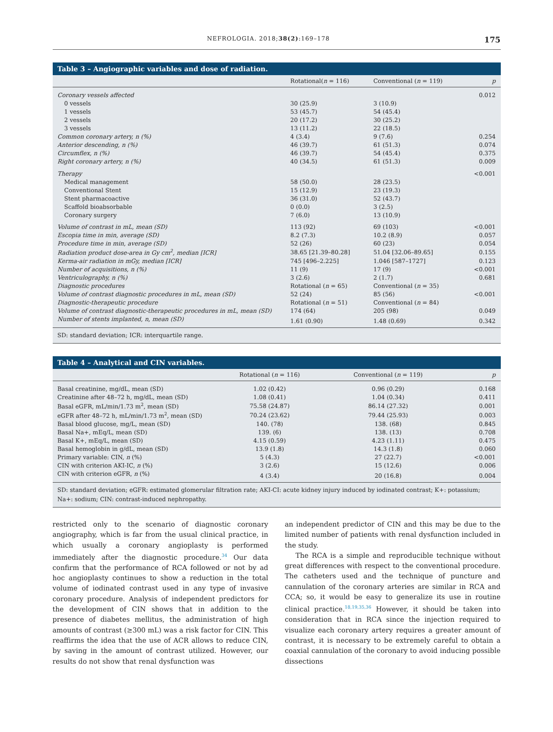NEFROLOGIA. 2018;38(2):169–178 175
Table 3 – Angiographic variables and dose of radiation.
| | Rotational( n = 116) | Conventional ( n = 119) | p |
| --- | --- | --- | --- |
| Coronary vessels affected | | | 0.012 |
| 0 vessels | 30 (25.9) | 3 (10.9) | |
| 1 vessels | 53 (45.7) | 54 (45.4) | |
| 2 vessels | 20 (17.2) | 30 (25.2) | |
| 3 vessels | 13 (11.2) | 22 (18.5) | |
| Common coronary artery, n (%) | 4 (3.4) | 9 (7.6) | 0.254 |
| Anterior descending, n (%) | 46 (39.7) | 61 (51.3) | 0.074 |
| Circumflex, n (%) | 46 (39.7) | 54 (45.4) | 0.375 |
| Right coronary artery, n (%) | 40 (34.5) | 61 (51.3) | 0.009 |
| Therapy | | | <0.001 |
| Medical management | 58 (50.0) | 28 (23.5) | |
| Conventional Stent | 15 (12.9) | 23 (19.3) | |
| Stent pharmacoactive | 36 (31.0) | 52 (43.7) | |
| Scaffold bioabsorbable | 0 (0.0) | 3 (2.5) | |
| Coronary surgery | 7 (6.0) | 13 (10.9) | |
| Volume of contrast in mL, mean (SD) | 113 (92) | 69 (103) | <0.001 |
| Escopia time in min, average (SD) | 8.2 (7.3) | 10.2 (8.9) | 0.057 |
| Procedure time in min, average (SD) | 52 (26) | 60 (23) | 0.054 |
| Radiation product dose-area in Gy cm<sup>2</sup>, median [ICR] | 38.65 [21.39–80.28] | 51.04 [32.06–89.65] | 0.155 |
| Kerma-air radiation in mGy, median [ICR] | 745 [496–2.225] | 1.046 [587–1727] | 0.123 |
| Number of acquisitions, n (%) | 11 (9) | 17 (9) | <0.001 |
| Ventriculography, n (%) | 3 (2.6) | 2 (1.7) | 0.681 |
| Diagnostic procedures | Rotational ( n = 65) | Conventional ( n = 35) | |
| Volume of contrast diagnostic procedures in mL, mean (SD) | 52 (24) | 85 (56) | <0.001 |
| Diagnostic-therapeutic procedure | Rotational ( n = 51) | Conventional ( n = 84) | |
| Volume of contrast diagnostic-therapeutic procedures in mL, mean (SD) | 174 (64) | 205 (98) | 0.049 |
| Number of stents implanted, n, mean (SD) | 1.61 (0.90) | 1.48 (0.69) | 0.342 |
SD: standard deviation; ICR: interquartile range.
Table 4 – Analytical and CIN variables.
| | Rotational ( n = 116) | Conventional ( n = 119) | p |
| --- | --- | --- | --- |
| Basal creatinine, mg/dL, mean (SD) | 1.02 (0.42) | 0.96 (0.29) | 0.168 |
| Creatinine after 48–72 h, mg/dL, mean (SD) | 1.08 (0.41) | 1.04 (0.34) | 0.411 |
| Basal eGFR, mL/min/1.73 m<sup>2</sup>, mean (SD) | 75.58 (24.87) | 86.14 (27.32) | 0.001 |
| eGFR after 48–72 h, mL/min/1.73 m<sup>2</sup>, mean (SD) | 70.24 (23.62) | 79.44 (25.93) | 0.003 |
| Basal blood glucose, mg/L, mean (SD) | 140. (78) | 138. (68) | 0.845 |
| Basal Na+, mEq/L, mean (SD) | 139. (6) | 138. (13) | 0.708 |
| Basal K+, mEq/L, mean (SD) | 4.15 (0.59) | 4.23 (1.11) | 0.475 |
| Basal hemoglobin in g/dL, mean (SD) | 13.9 (1.8) | 14.3 (1.8) | 0.060 |
| Primary variable: CIN, n (%) | 5 (4.3) | 27 (22.7) | <0.001 |
| CIN with criterion AKI-IC, n (%) | 3 (2.6) | 15 (12.6) | 0.006 |
| CIN with criterion eGFR, n (%) | 4 (3.4) | 20 (16.8) | 0.004 |
SD: standard deviation; eGFR: estimated glomerular filtration rate; AKI-CI: acute kidney injury induced by iodinated contrast; K+: potassium; Na+: sodium; CIN: contrast-induced nephropathy.
restricted only to the scenario of diagnostic coronary angiography, which is far from the usual clinical practice, in which usually a coronary angioplasty is performed immediately after the diagnostic procedure.<sup>34</sup> Our data confirm that the performance of RCA followed or not by ad hoc angioplasty continues to show a reduction in the total volume of iodinated contrast used in any type of invasive coronary procedure. Analysis of independent predictors for the development of CIN shows that in addition to the presence of diabetes mellitus, the administration of high amounts of contrast (≥300 mL) was a risk factor for CIN. This reaffirms the idea that the use of ACR allows to reduce CIN, by saving in the amount of contrast utilized. However, our results do not show that renal dysfunction was
an independent predictor of CIN and this may be due to the limited number of patients with renal dysfunction included in the study.
The RCA is a simple and reproducible technique without great differences with respect to the conventional procedure. The catheters used and the technique of puncture and cannulation of the coronary arteries are similar in RCA and CCA; so, it would be easy to generalize its use in routine clinical practice.<sup>18,19,35,36</sup> However, it should be taken into consideration that in RCA since the injection required to visualize each coronary artery requires a greater amount of contrast, it is necessary to be extremely careful to obtain a coaxial cannulation of the coronary to avoid inducing possible dissections